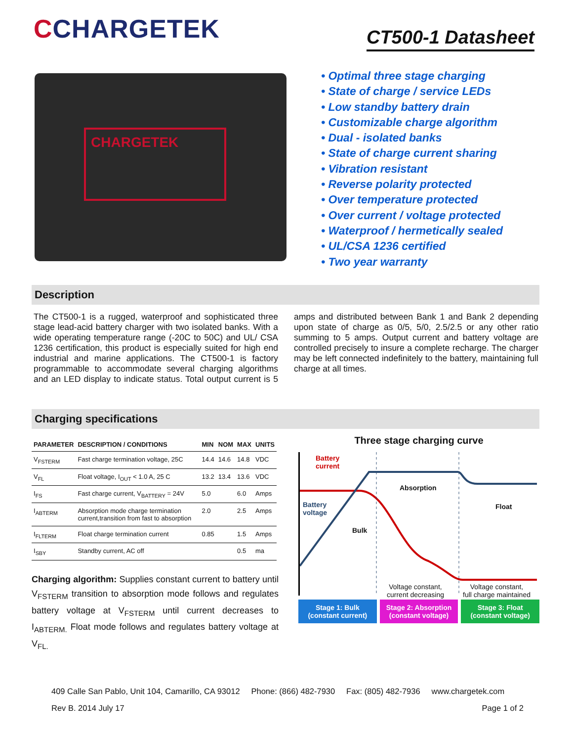CCHARGETEK
CT500-1 Datasheet
CHARGETEK
• Optimal three stage charging
• State of charge / service LEDs
• Low standby battery drain
• Customizable charge algorithm
• Dual - isolated banks
• State of charge current sharing
• Vibration resistant
• Reverse polarity protected
• Over temperature protected
• Over current / voltage protected
• Waterproof / hermetically sealed
• UL/CSA 1236 certified
• Two year warranty
Description
The CT500-1 is a rugged, waterproof and sophisticated three stage lead-acid battery charger with two isolated banks. With a wide operating temperature range (-20C to 50C) and UL/ CSA 1236 certification, this product is especially suited for high end industrial and marine applications. The CT500-1 is factory programmable to accommodate several charging algorithms and an LED display to indicate status. Total output current is 5 amps and distributed between Bank 1 and Bank 2 depending upon state of charge as 0/5, 5/0, 2.5/2.5 or any other ratio summing to 5 amps. Output current and battery voltage are controlled precisely to insure a complete recharge. The charger may be left connected indefinitely to the battery, maintaining full charge at all times.
Charging specifications
| PARAMETER | DESCRIPTION / CONDITIONS | MIN | NOM | MAX | UNITS |
| --- | --- | --- | --- | --- | --- |
| V<sub>FSTERM</sub> | Fast charge termination voltage, 25C | 14.4 | 14.6 | 14.8 | VDC |
| V<sub>FL</sub> | Float voltage, I<sub>OUT</sub> < 1.0 A, 25 C | 13.2 | 13.4 | 13.6 | VDC |
| I<sub>FS</sub> | Fast charge current, V<sub>BATTERY</sub> = 24V | 5.0 | | 6.0 | Amps |
| I<sub>ABTERM</sub> | Absorption mode charge termination current,transition from fast to absorption | 2.0 | | 2.5 | Amps |
| I<sub>FLTERM</sub> | Float charge termination current | 0.85 | | 1.5 | Amps |
| I<sub>SBY</sub> | Standby current, AC off | | | 0.5 | ma |
Charging algorithm: Supplies constant current to battery until V<sub>FSTERM</sub> transition to absorption mode follows and regulates battery voltage at V<sub>FSTERM</sub> until current decreases to I<sub>ABTERM.</sub> Float mode follows and regulates battery voltage at V<sub>FL.</sub>
Three stage charging curve
Battery
current
Battery
voltage
Bulk
Absorption
Float
Voltage constant,
current decreasing
Voltage constant,
full charge maintained
Stage 1: Bulk
(constant current)
Stage 2: Absorption
(constant voltage)
Stage 3: Float
(constant voltage)
409 Calle San Pablo, Unit 104, Camarillo, CA 93012 Phone: (866) 482-7930 Fax: (805) 482-7936 www.chargetek.com
Rev B. 2014 July 17 Page 1 of 2